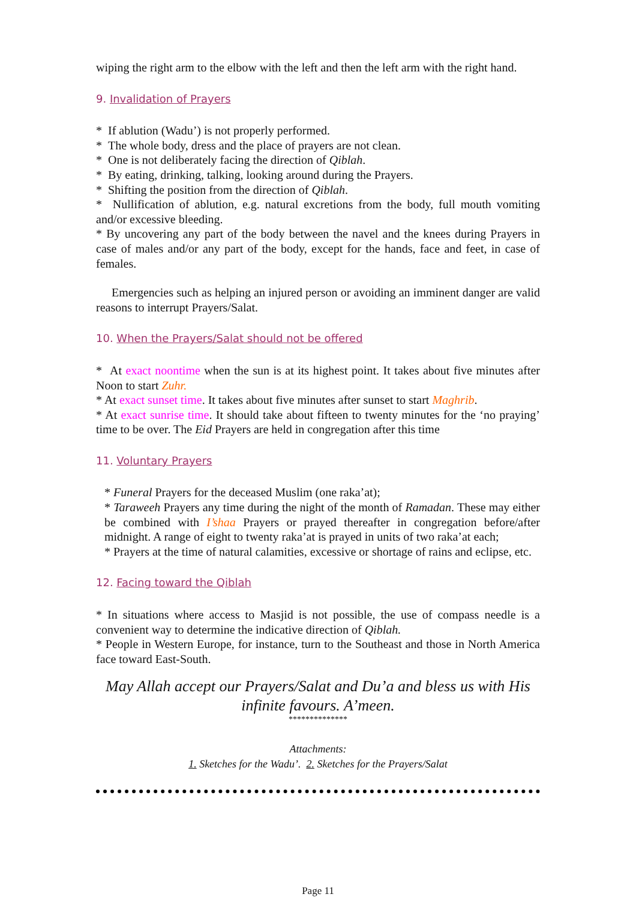wiping the right arm to the elbow with the left and then the left arm with the right hand.
9. Invalidation of Prayers
* If ablution (Wadu’) is not properly performed.
* The whole body, dress and the place of prayers are not clean.
* One is not deliberately facing the direction of Qiblah.
* By eating, drinking, talking, looking around during the Prayers.
* Shifting the position from the direction of Qiblah.
* Nullification of ablution, e.g. natural excretions from the body, full mouth vomiting and/or excessive bleeding.
* By uncovering any part of the body between the navel and the knees during Prayers in case of males and/or any part of the body, except for the hands, face and feet, in case of females.
Emergencies such as helping an injured person or avoiding an imminent danger are valid reasons to interrupt Prayers/Salat.
10. When the Prayers/Salat should not be offered
* At exact noontime when the sun is at its highest point. It takes about five minutes after Noon to start Zuhr.
* At exact sunset time. It takes about five minutes after sunset to start Maghrib.
* At exact sunrise time. It should take about fifteen to twenty minutes for the ‘no praying’ time to be over. The Eid Prayers are held in congregation after this time
11. Voluntary Prayers
* Funeral Prayers for the deceased Muslim (one raka’at);
* Taraweeh Prayers any time during the night of the month of Ramadan. These may either be combined with I’shaa Prayers or prayed thereafter in congregation before/after midnight. A range of eight to twenty raka’at is prayed in units of two raka’at each;
* Prayers at the time of natural calamities, excessive or shortage of rains and eclipse, etc.
12. Facing toward the Qiblah
* In situations where access to Masjid is not possible, the use of compass needle is a convenient way to determine the indicative direction of Qiblah.
* People in Western Europe, for instance, turn to the Southeast and those in North America face toward East-South.
May Allah accept our Prayers/Salat and Du’a and bless us with His infinite favours. A’meen.
**************
Attachments:
1. Sketches for the Wadu’. 2. Sketches for the Prayers/Salat
Page 11